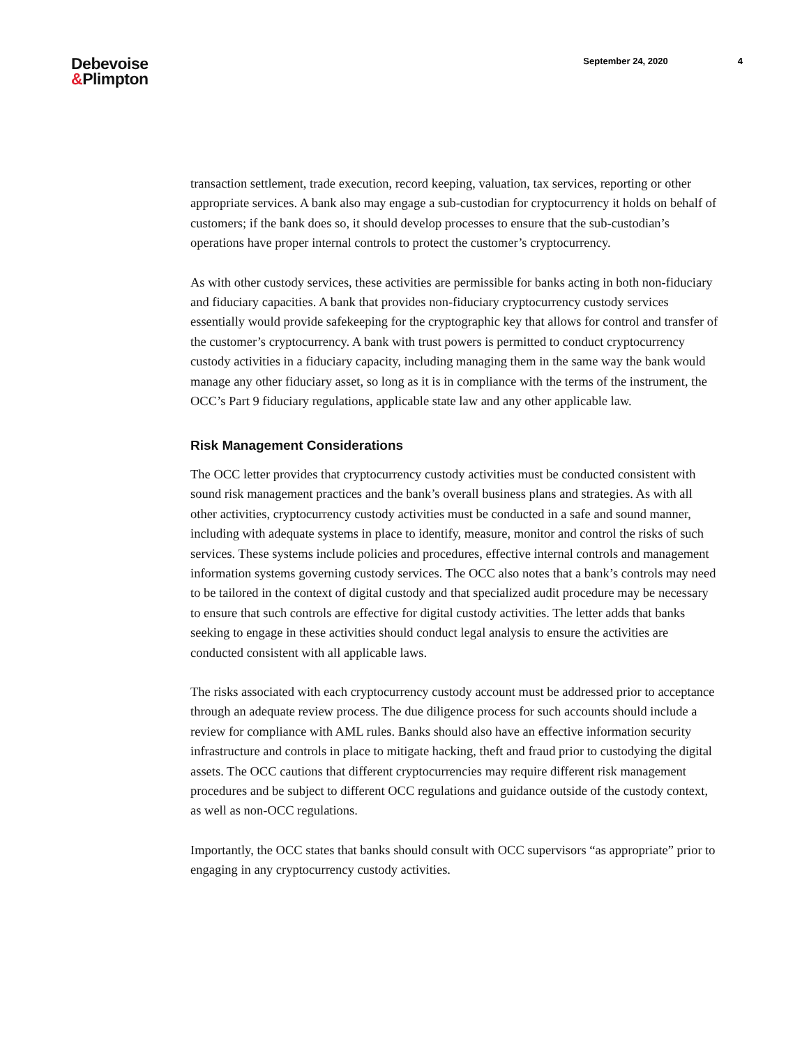Debevoise
&Plimpton
September 24, 2020 4
transaction settlement, trade execution, record keeping, valuation, tax services, reporting or other appropriate services. A bank also may engage a sub-custodian for cryptocurrency it holds on behalf of customers; if the bank does so, it should develop processes to ensure that the sub-custodian’s operations have proper internal controls to protect the customer’s cryptocurrency.
As with other custody services, these activities are permissible for banks acting in both non-fiduciary and fiduciary capacities. A bank that provides non-fiduciary cryptocurrency custody services essentially would provide safekeeping for the cryptographic key that allows for control and transfer of the customer’s cryptocurrency. A bank with trust powers is permitted to conduct cryptocurrency custody activities in a fiduciary capacity, including managing them in the same way the bank would manage any other fiduciary asset, so long as it is in compliance with the terms of the instrument, the OCC’s Part 9 fiduciary regulations, applicable state law and any other applicable law.
Risk Management Considerations
The OCC letter provides that cryptocurrency custody activities must be conducted consistent with sound risk management practices and the bank’s overall business plans and strategies. As with all other activities, cryptocurrency custody activities must be conducted in a safe and sound manner, including with adequate systems in place to identify, measure, monitor and control the risks of such services. These systems include policies and procedures, effective internal controls and management information systems governing custody services. The OCC also notes that a bank’s controls may need to be tailored in the context of digital custody and that specialized audit procedure may be necessary to ensure that such controls are effective for digital custody activities. The letter adds that banks seeking to engage in these activities should conduct legal analysis to ensure the activities are conducted consistent with all applicable laws.
The risks associated with each cryptocurrency custody account must be addressed prior to acceptance through an adequate review process. The due diligence process for such accounts should include a review for compliance with AML rules. Banks should also have an effective information security infrastructure and controls in place to mitigate hacking, theft and fraud prior to custodying the digital assets. The OCC cautions that different cryptocurrencies may require different risk management procedures and be subject to different OCC regulations and guidance outside of the custody context, as well as non-OCC regulations.
Importantly, the OCC states that banks should consult with OCC supervisors “as appropriate” prior to engaging in any cryptocurrency custody activities.